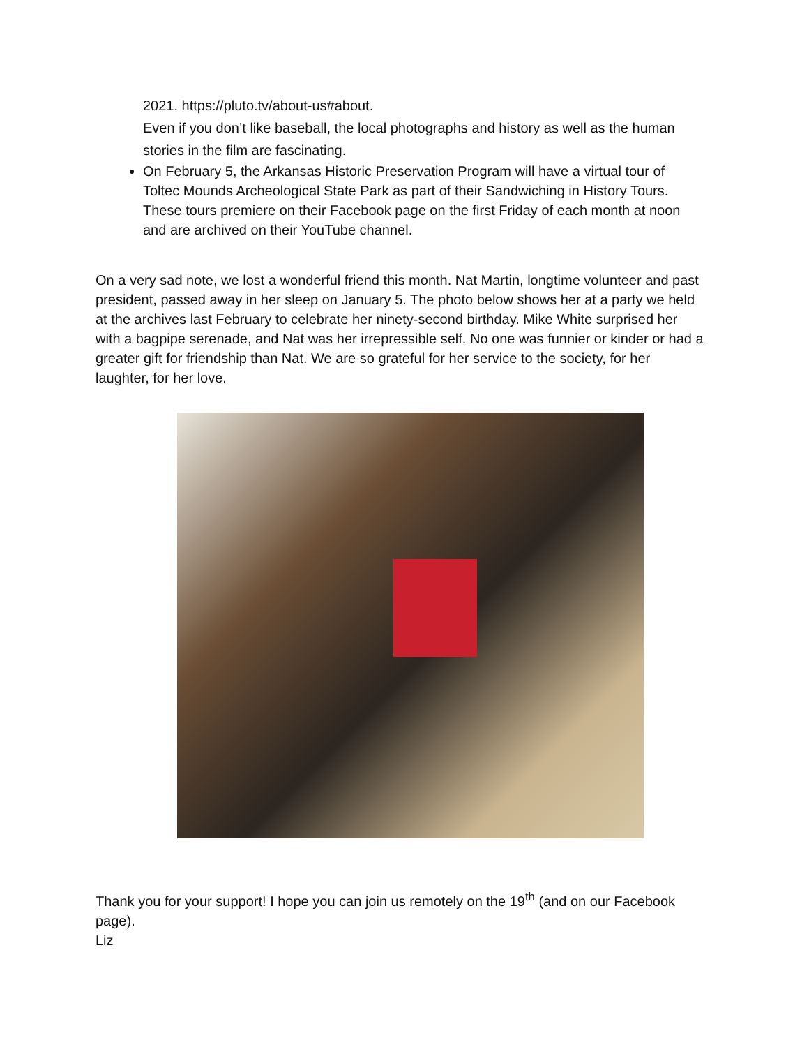2021. https://pluto.tv/about-us#about.
Even if you don’t like baseball, the local photographs and history as well as the human stories in the film are fascinating.
On February 5, the Arkansas Historic Preservation Program will have a virtual tour of Toltec Mounds Archeological State Park as part of their Sandwiching in History Tours. These tours premiere on their Facebook page on the first Friday of each month at noon and are archived on their YouTube channel.
On a very sad note, we lost a wonderful friend this month. Nat Martin, longtime volunteer and past president, passed away in her sleep on January 5. The photo below shows her at a party we held at the archives last February to celebrate her ninety-second birthday. Mike White surprised her with a bagpipe serenade, and Nat was her irrepressible self. No one was funnier or kinder or had a greater gift for friendship than Nat. We are so grateful for her service to the society, for her laughter, for her love.
Thank you for your support! I hope you can join us remotely on the 19<sup>th</sup> (and on our Facebook page).
Liz